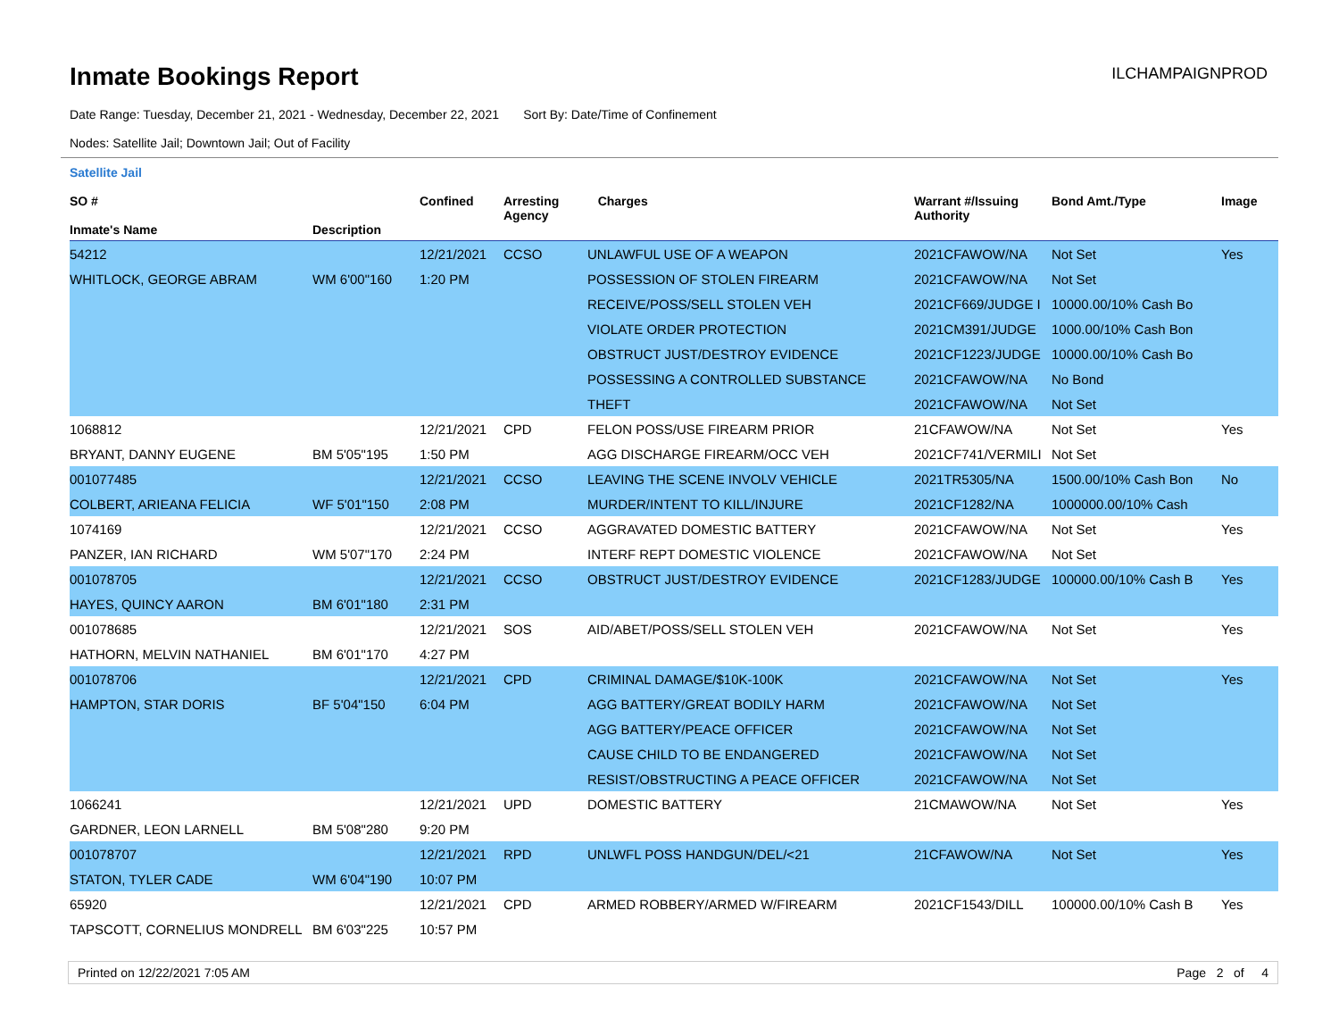Inmate Bookings Report
ILCHAMPAIGNPROD
Date Range: Tuesday, December 21, 2021 - Wednesday, December 22, 2021 Sort By: Date/Time of Confinement
Nodes: Satellite Jail; Downtown Jail; Out of Facility
Satellite Jail
| SO # Inmate's Name | Description | Confined | Arresting Agency | Charges | Warrant #/Issuing Authority | Bond Amt./Type | Image |
| --- | --- | --- | --- | --- | --- | --- | --- |
| 54212 | | 12/21/2021 | CCSO | UNLAWFUL USE OF A WEAPON | 2021CFAWOW/NA | Not Set | Yes |
| WHITLOCK, GEORGE ABRAM | WM 6'00"160 | 1:20 PM | | POSSESSION OF STOLEN FIREARM | 2021CFAWOW/NA | Not Set | |
| | | | | RECEIVE/POSS/SELL STOLEN VEH | 2021CF669/JUDGE I | 10000.00/10% Cash Bo | |
| | | | | VIOLATE ORDER PROTECTION | 2021CM391/JUDGE | 1000.00/10% Cash Bon | |
| | | | | OBSTRUCT JUST/DESTROY EVIDENCE | 2021CF1223/JUDGE | 10000.00/10% Cash Bo | |
| | | | | POSSESSING A CONTROLLED SUBSTANCE | 2021CFAWOW/NA | No Bond | |
| | | | | THEFT | 2021CFAWOW/NA | Not Set | |
| 1068812 | | 12/21/2021 | CPD | FELON POSS/USE FIREARM PRIOR | 21CFAWOW/NA | Not Set | Yes |
| BRYANT, DANNY EUGENE | BM 5'05"195 | 1:50 PM | | AGG DISCHARGE FIREARM/OCC VEH | 2021CF741/VERMILI | Not Set | |
| 001077485 | | 12/21/2021 | CCSO | LEAVING THE SCENE INVOLV VEHICLE | 2021TR5305/NA | 1500.00/10% Cash Bon | No |
| COLBERT, ARIEANA FELICIA | WF 5'01"150 | 2:08 PM | | MURDER/INTENT TO KILL/INJURE | 2021CF1282/NA | 1000000.00/10% Cash | |
| 1074169 | | 12/21/2021 | CCSO | AGGRAVATED DOMESTIC BATTERY | 2021CFAWOW/NA | Not Set | Yes |
| PANZER, IAN RICHARD | WM 5'07"170 | 2:24 PM | | INTERF REPT DOMESTIC VIOLENCE | 2021CFAWOW/NA | Not Set | |
| 001078705 | | 12/21/2021 | CCSO | OBSTRUCT JUST/DESTROY EVIDENCE | 2021CF1283/JUDGE | 100000.00/10% Cash B | Yes |
| HAYES, QUINCY AARON | BM 6'01"180 | 2:31 PM | | | | | |
| 001078685 | | 12/21/2021 | SOS | AID/ABET/POSS/SELL STOLEN VEH | 2021CFAWOW/NA | Not Set | Yes |
| HATHORN, MELVIN NATHANIEL | BM 6'01"170 | 4:27 PM | | | | | |
| 001078706 | | 12/21/2021 | CPD | CRIMINAL DAMAGE/$10K-100K | 2021CFAWOW/NA | Not Set | Yes |
| HAMPTON, STAR DORIS | BF 5'04"150 | 6:04 PM | | AGG BATTERY/GREAT BODILY HARM | 2021CFAWOW/NA | Not Set | |
| | | | | AGG BATTERY/PEACE OFFICER | 2021CFAWOW/NA | Not Set | |
| | | | | CAUSE CHILD TO BE ENDANGERED | 2021CFAWOW/NA | Not Set | |
| | | | | RESIST/OBSTRUCTING A PEACE OFFICER | 2021CFAWOW/NA | Not Set | |
| 1066241 | | 12/21/2021 | UPD | DOMESTIC BATTERY | 21CMAWOW/NA | Not Set | Yes |
| GARDNER, LEON LARNELL | BM 5'08"280 | 9:20 PM | | | | | |
| 001078707 | | 12/21/2021 | RPD | UNLWFL POSS HANDGUN/DEL/<21 | 21CFAWOW/NA | Not Set | Yes |
| STATON, TYLER CADE | WM 6'04"190 | 10:07 PM | | | | | |
| 65920 | | 12/21/2021 | CPD | ARMED ROBBERY/ARMED W/FIREARM | 2021CF1543/DILL | 100000.00/10% Cash B | Yes |
| TAPSCOTT, CORNELIUS MONDRELL | BM 6'03"225 | 10:57 PM | | | | | |
Printed on 12/22/2021 7:05 AM Page 2 of 4